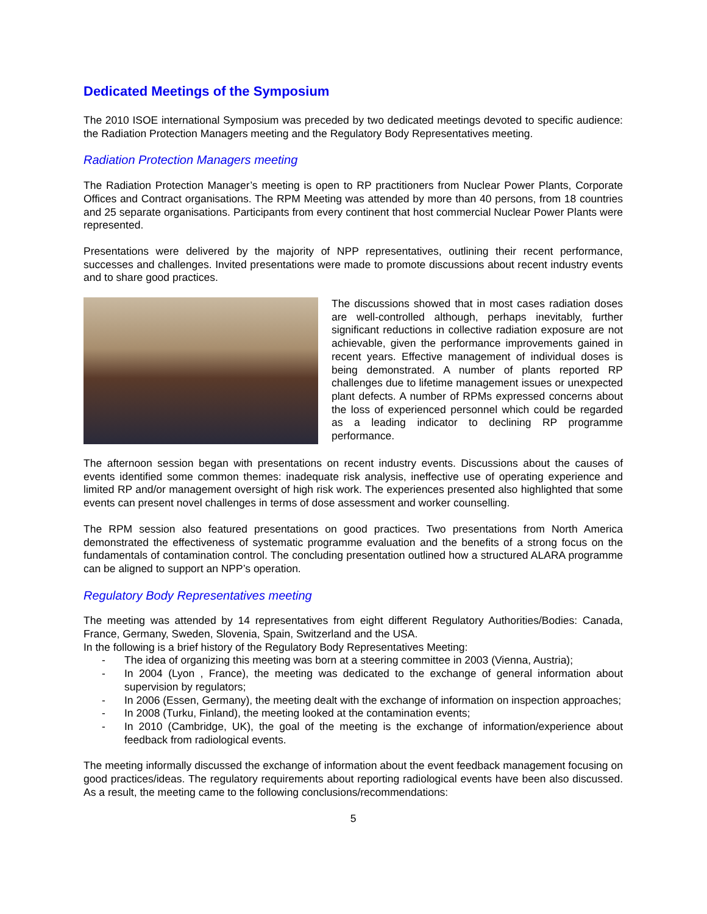Dedicated Meetings of the Symposium
The 2010 ISOE international Symposium was preceded by two dedicated meetings devoted to specific audience: the Radiation Protection Managers meeting and the Regulatory Body Representatives meeting.
Radiation Protection Managers meeting
The Radiation Protection Manager’s meeting is open to RP practitioners from Nuclear Power Plants, Corporate Offices and Contract organisations. The RPM Meeting was attended by more than 40 persons, from 18 countries and 25 separate organisations. Participants from every continent that host commercial Nuclear Power Plants were represented.
Presentations were delivered by the majority of NPP representatives, outlining their recent performance, successes and challenges. Invited presentations were made to promote discussions about recent industry events and to share good practices.
The discussions showed that in most cases radiation doses are well-controlled although, perhaps inevitably, further significant reductions in collective radiation exposure are not achievable, given the performance improvements gained in recent years. Effective management of individual doses is being demonstrated. A number of plants reported RP challenges due to lifetime management issues or unexpected plant defects. A number of RPMs expressed concerns about the loss of experienced personnel which could be regarded as a leading indicator to declining RP programme performance.
The afternoon session began with presentations on recent industry events. Discussions about the causes of events identified some common themes: inadequate risk analysis, ineffective use of operating experience and limited RP and/or management oversight of high risk work. The experiences presented also highlighted that some events can present novel challenges in terms of dose assessment and worker counselling.
The RPM session also featured presentations on good practices. Two presentations from North America demonstrated the effectiveness of systematic programme evaluation and the benefits of a strong focus on the fundamentals of contamination control. The concluding presentation outlined how a structured ALARA programme can be aligned to support an NPP’s operation.
Regulatory Body Representatives meeting
The meeting was attended by 14 representatives from eight different Regulatory Authorities/Bodies: Canada, France, Germany, Sweden, Slovenia, Spain, Switzerland and the USA.
In the following is a brief history of the Regulatory Body Representatives Meeting:
- The idea of organizing this meeting was born at a steering committee in 2003 (Vienna, Austria);
- In 2004 (Lyon , France), the meeting was dedicated to the exchange of general information about supervision by regulators;
- In 2006 (Essen, Germany), the meeting dealt with the exchange of information on inspection approaches;
- In 2008 (Turku, Finland), the meeting looked at the contamination events;
- In 2010 (Cambridge, UK), the goal of the meeting is the exchange of information/experience about feedback from radiological events.
The meeting informally discussed the exchange of information about the event feedback management focusing on good practices/ideas. The regulatory requirements about reporting radiological events have been also discussed. As a result, the meeting came to the following conclusions/recommendations:
5